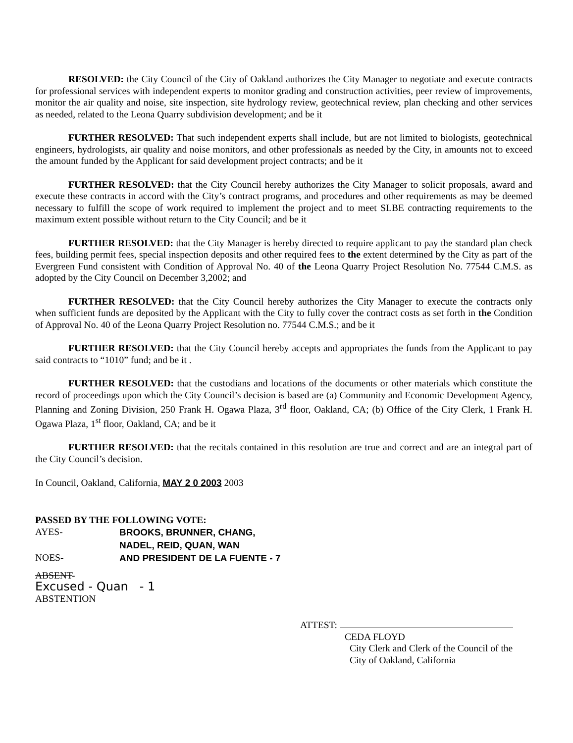RESOLVED: the City Council of the City of Oakland authorizes the City Manager to negotiate and execute contracts for professional services with independent experts to monitor grading and construction activities, peer review of improvements, monitor the air quality and noise, site inspection, site hydrology review, geotechnical review, plan checking and other services as needed, related to the Leona Quarry subdivision development; and be it
FURTHER RESOLVED: That such independent experts shall include, but are not limited to biologists, geotechnical engineers, hydrologists, air quality and noise monitors, and other professionals as needed by the City, in amounts not to exceed the amount funded by the Applicant for said development project contracts; and be it
FURTHER RESOLVED: that the City Council hereby authorizes the City Manager to solicit proposals, award and execute these contracts in accord with the City’s contract programs, and procedures and other requirements as may be deemed necessary to fulfill the scope of work required to implement the project and to meet SLBE contracting requirements to the maximum extent possible without return to the City Council; and be it
FURTHER RESOLVED: that the City Manager is hereby directed to require applicant to pay the standard plan check fees, building permit fees, special inspection deposits and other required fees to the extent determined by the City as part of the Evergreen Fund consistent with Condition of Approval No. 40 of the Leona Quarry Project Resolution No. 77544 C.M.S. as adopted by the City Council on December 3,2002; and
FURTHER RESOLVED: that the City Council hereby authorizes the City Manager to execute the contracts only when sufficient funds are deposited by the Applicant with the City to fully cover the contract costs as set forth in the Condition of Approval No. 40 of the Leona Quarry Project Resolution no. 77544 C.M.S.; and be it
FURTHER RESOLVED: that the City Council hereby accepts and appropriates the funds from the Applicant to pay said contracts to “1010” fund; and be it .
FURTHER RESOLVED: that the custodians and locations of the documents or other materials which constitute the record of proceedings upon which the City Council’s decision is based are (a) Community and Economic Development Agency, Planning and Zoning Division, 250 Frank H. Ogawa Plaza, 3<sup>rd</sup> floor, Oakland, CA; (b) Office of the City Clerk, 1 Frank H. Ogawa Plaza, 1<sup>st</sup> floor, Oakland, CA; and be it
FURTHER RESOLVED: that the recitals contained in this resolution are true and correct and are an integral part of the City Council’s decision.
In Council, Oakland, California, MAY 2 0 2003 2003
PASSED BY THE FOLLOWING VOTE:
AYES-
BROOKS, BRUNNER, CHANG,
NADEL, REID, QUAN, WAN
NOES-
AND PRESIDENT DE LA FUENTE - 7
ABSENT-
Excused - Quan - 1
ABSTENTION
ATTEST:
CEDA FLOYD
City Clerk and Clerk of the Council of the
City of Oakland, California